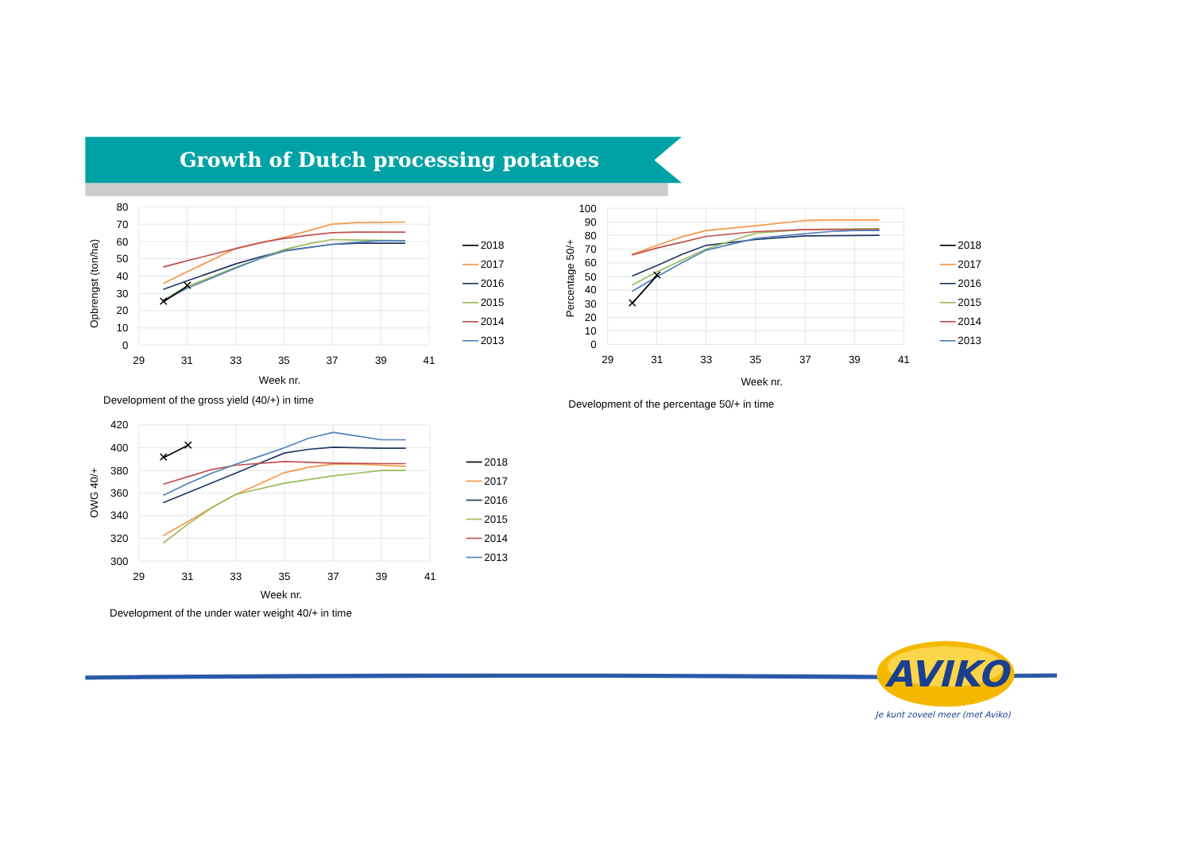Growth of Dutch processing potatoes
80
70
60
50
40
30
20
10
0
29
31
33
35
37
39
41
Opbrengst (ton/ha)
Week nr.
✕
✕
2018
2017
2016
2015
2014
2013
Development of the gross yield (40/+) in time
100
90
80
70
60
50
40
30
20
10
0
29
31
33
35
37
39
41
Percentage 50/+
Week nr.
✕
✕
2018
2017
2016
2015
2014
2013
Development of the percentage 50/+ in time
420
400
380
360
340
320
300
29
31
33
35
37
39
41
OWG 40/+
Week nr.
✕
✕
2018
2017
2016
2015
2014
2013
Development of the under water weight 40/+ in time
AVIKO
Je kunt zoveel meer (met Aviko)